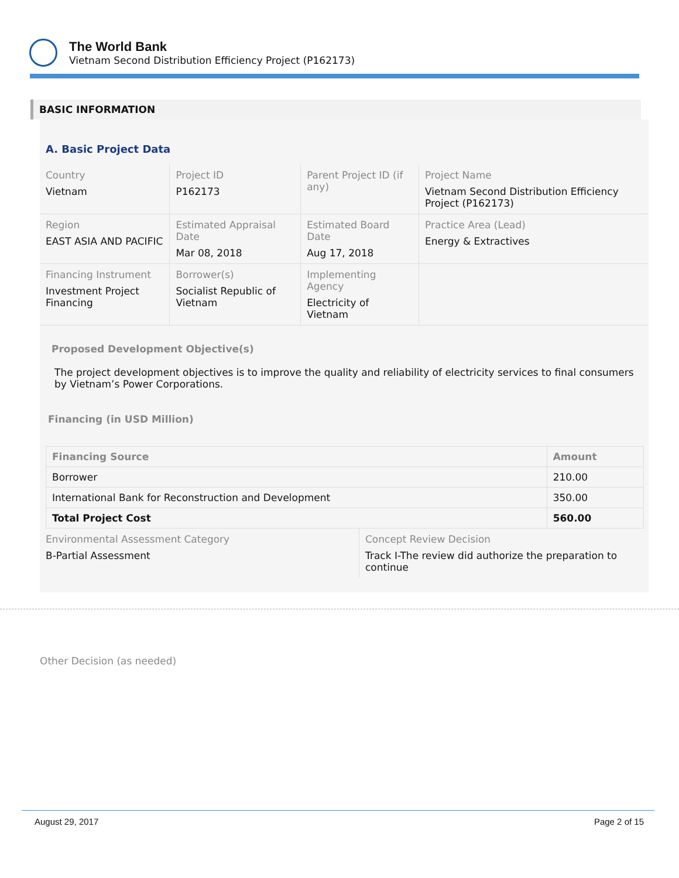The World Bank
Vietnam Second Distribution Efficiency Project (P162173)
BASIC INFORMATION
A. Basic Project Data
| Country Vietnam | Project ID P162173 | Parent Project ID (if any) | Project Name Vietnam Second Distribution Efficiency Project (P162173) |
| Region EAST ASIA AND PACIFIC | Estimated Appraisal Date Mar 08, 2018 | Estimated Board Date Aug 17, 2018 | Practice Area (Lead) Energy & Extractives |
| Financing Instrument Investment Project Financing | Borrower(s) Socialist Republic of Vietnam | Implementing Agency Electricity of Vietnam | |
Proposed Development Objective(s)
The project development objectives is to improve the quality and reliability of electricity services to final consumers by Vietnam’s Power Corporations.
Financing (in USD Million)
| Financing Source | Amount |
| --- | --- |
| Borrower | 210.00 |
| International Bank for Reconstruction and Development | 350.00 |
| Total Project Cost | 560.00 |
| Environmental Assessment Category B-Partial Assessment | Concept Review Decision Track I-The review did authorize the preparation to continue |
Other Decision (as needed)
August 29, 2017 Page 2 of 15